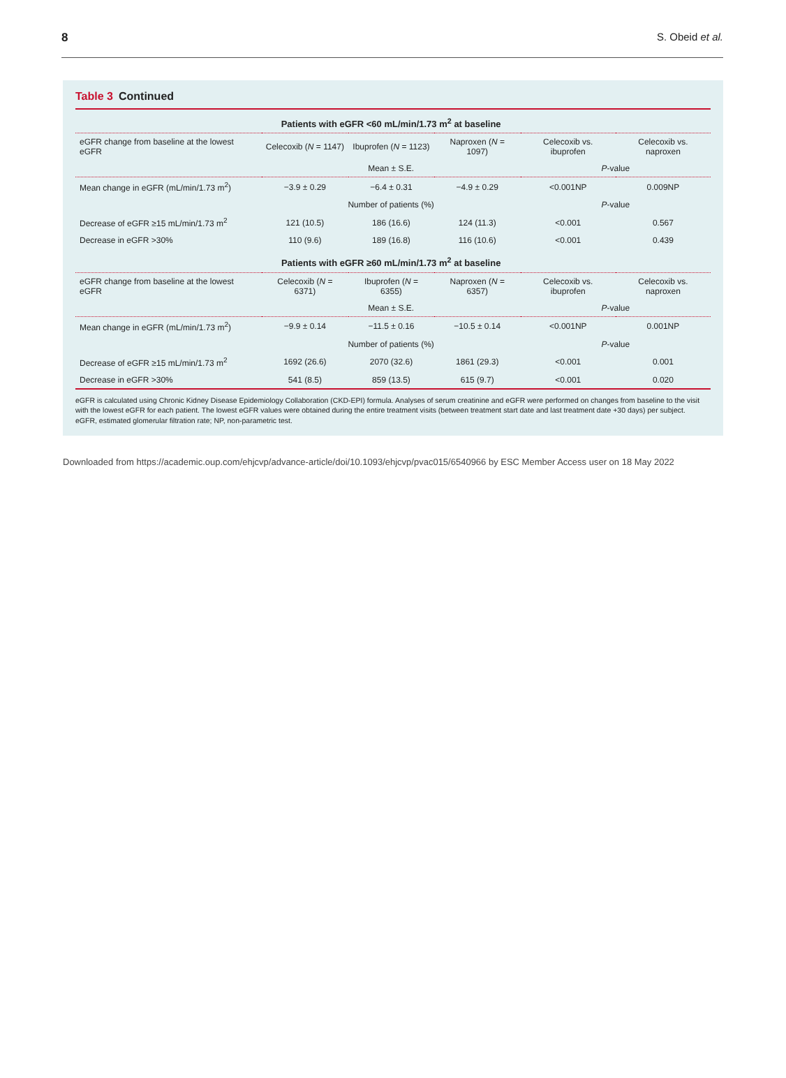8 S. Obeid et al.
Table 3 Continued
| | Patients with eGFR <60 mL/min/1.73 m<sup>2</sup> at baseline | | | | |
| --- | --- | --- | --- | --- | --- |
| eGFR change from baseline at the lowest eGFR | Celecoxib ( N = 1147) | Ibuprofen ( N = 1123) | Naproxen ( N = 1097) | Celecoxib vs. ibuprofen | Celecoxib vs. naproxen |
| | Mean ± S.E. | | | P -value | |
| Mean change in eGFR (mL/min/1.73 m<sup>2</sup>) | −3.9 ± 0.29 | −6.4 ± 0.31 | −4.9 ± 0.29 | <0.001NP | 0.009NP |
| | Number of patients (%) | | | P -value | |
| Decrease of eGFR ≥15 mL/min/1.73 m<sup>2</sup> | 121 (10.5) | 186 (16.6) | 124 (11.3) | <0.001 | 0.567 |
| Decrease in eGFR >30% | 110 (9.6) | 189 (16.8) | 116 (10.6) | <0.001 | 0.439 |
| | Patients with eGFR ≥60 mL/min/1.73 m<sup>2</sup> at baseline | | | | |
| eGFR change from baseline at the lowest eGFR | Celecoxib ( N = 6371) | Ibuprofen ( N = 6355) | Naproxen ( N = 6357) | Celecoxib vs. ibuprofen | Celecoxib vs. naproxen |
| | Mean ± S.E. | | | P -value | |
| Mean change in eGFR (mL/min/1.73 m<sup>2</sup>) | −9.9 ± 0.14 | −11.5 ± 0.16 | −10.5 ± 0.14 | <0.001NP | 0.001NP |
| | Number of patients (%) | | | P -value | |
| Decrease of eGFR ≥15 mL/min/1.73 m<sup>2</sup> | 1692 (26.6) | 2070 (32.6) | 1861 (29.3) | <0.001 | 0.001 |
| Decrease in eGFR >30% | 541 (8.5) | 859 (13.5) | 615 (9.7) | <0.001 | 0.020 |
eGFR is calculated using Chronic Kidney Disease Epidemiology Collaboration (CKD-EPI) formula. Analyses of serum creatinine and eGFR were performed on changes from baseline to the visit with the lowest eGFR for each patient. The lowest eGFR values were obtained during the entire treatment visits (between treatment start date and last treatment date +30 days) per subject.
eGFR, estimated glomerular filtration rate; NP, non-parametric test.
Downloaded from https://academic.oup.com/ehjcvp/advance-article/doi/10.1093/ehjcvp/pvac015/6540966 by ESC Member Access user on 18 May 2022